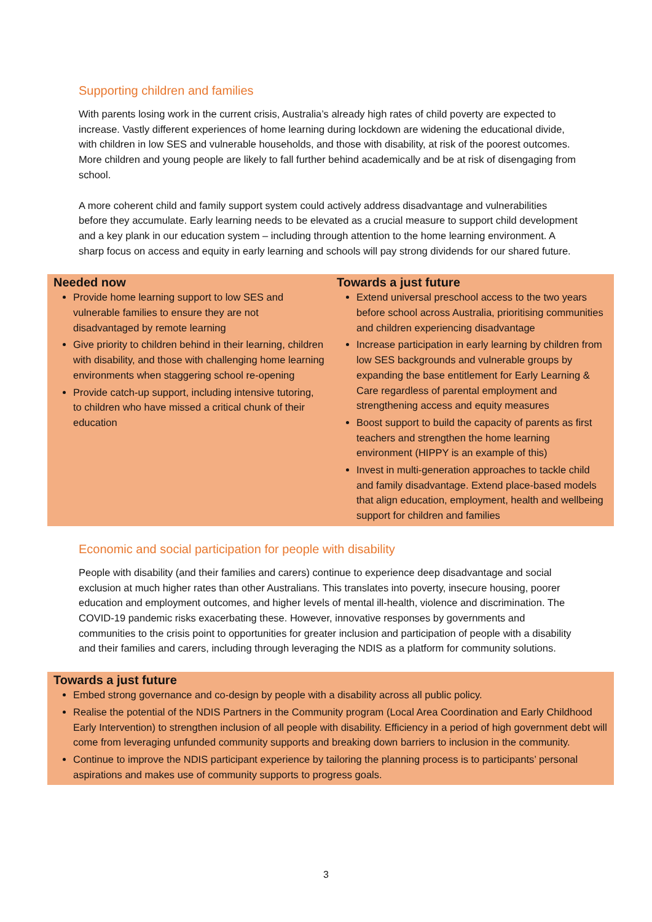Supporting children and families
With parents losing work in the current crisis, Australia’s already high rates of child poverty are expected to increase. Vastly different experiences of home learning during lockdown are widening the educational divide, with children in low SES and vulnerable households, and those with disability, at risk of the poorest outcomes. More children and young people are likely to fall further behind academically and be at risk of disengaging from school.
A more coherent child and family support system could actively address disadvantage and vulnerabilities before they accumulate. Early learning needs to be elevated as a crucial measure to support child development and a key plank in our education system – including through attention to the home learning environment. A sharp focus on access and equity in early learning and schools will pay strong dividends for our shared future.
Needed now
Provide home learning support to low SES and vulnerable families to ensure they are not disadvantaged by remote learning
Give priority to children behind in their learning, children with disability, and those with challenging home learning environments when staggering school re-opening
Provide catch-up support, including intensive tutoring, to children who have missed a critical chunk of their education
Towards a just future
Extend universal preschool access to the two years before school across Australia, prioritising communities and children experiencing disadvantage
Increase participation in early learning by children from low SES backgrounds and vulnerable groups by expanding the base entitlement for Early Learning & Care regardless of parental employment and strengthening access and equity measures
Boost support to build the capacity of parents as first teachers and strengthen the home learning environment (HIPPY is an example of this)
Invest in multi-generation approaches to tackle child and family disadvantage. Extend place-based models that align education, employment, health and wellbeing support for children and families
Economic and social participation for people with disability
People with disability (and their families and carers) continue to experience deep disadvantage and social exclusion at much higher rates than other Australians. This translates into poverty, insecure housing, poorer education and employment outcomes, and higher levels of mental ill-health, violence and discrimination. The COVID-19 pandemic risks exacerbating these. However, innovative responses by governments and communities to the crisis point to opportunities for greater inclusion and participation of people with a disability and their families and carers, including through leveraging the NDIS as a platform for community solutions.
Towards a just future
Embed strong governance and co-design by people with a disability across all public policy.
Realise the potential of the NDIS Partners in the Community program (Local Area Coordination and Early Childhood Early Intervention) to strengthen inclusion of all people with disability. Efficiency in a period of high government debt will come from leveraging unfunded community supports and breaking down barriers to inclusion in the community.
Continue to improve the NDIS participant experience by tailoring the planning process is to participants’ personal aspirations and makes use of community supports to progress goals.
3